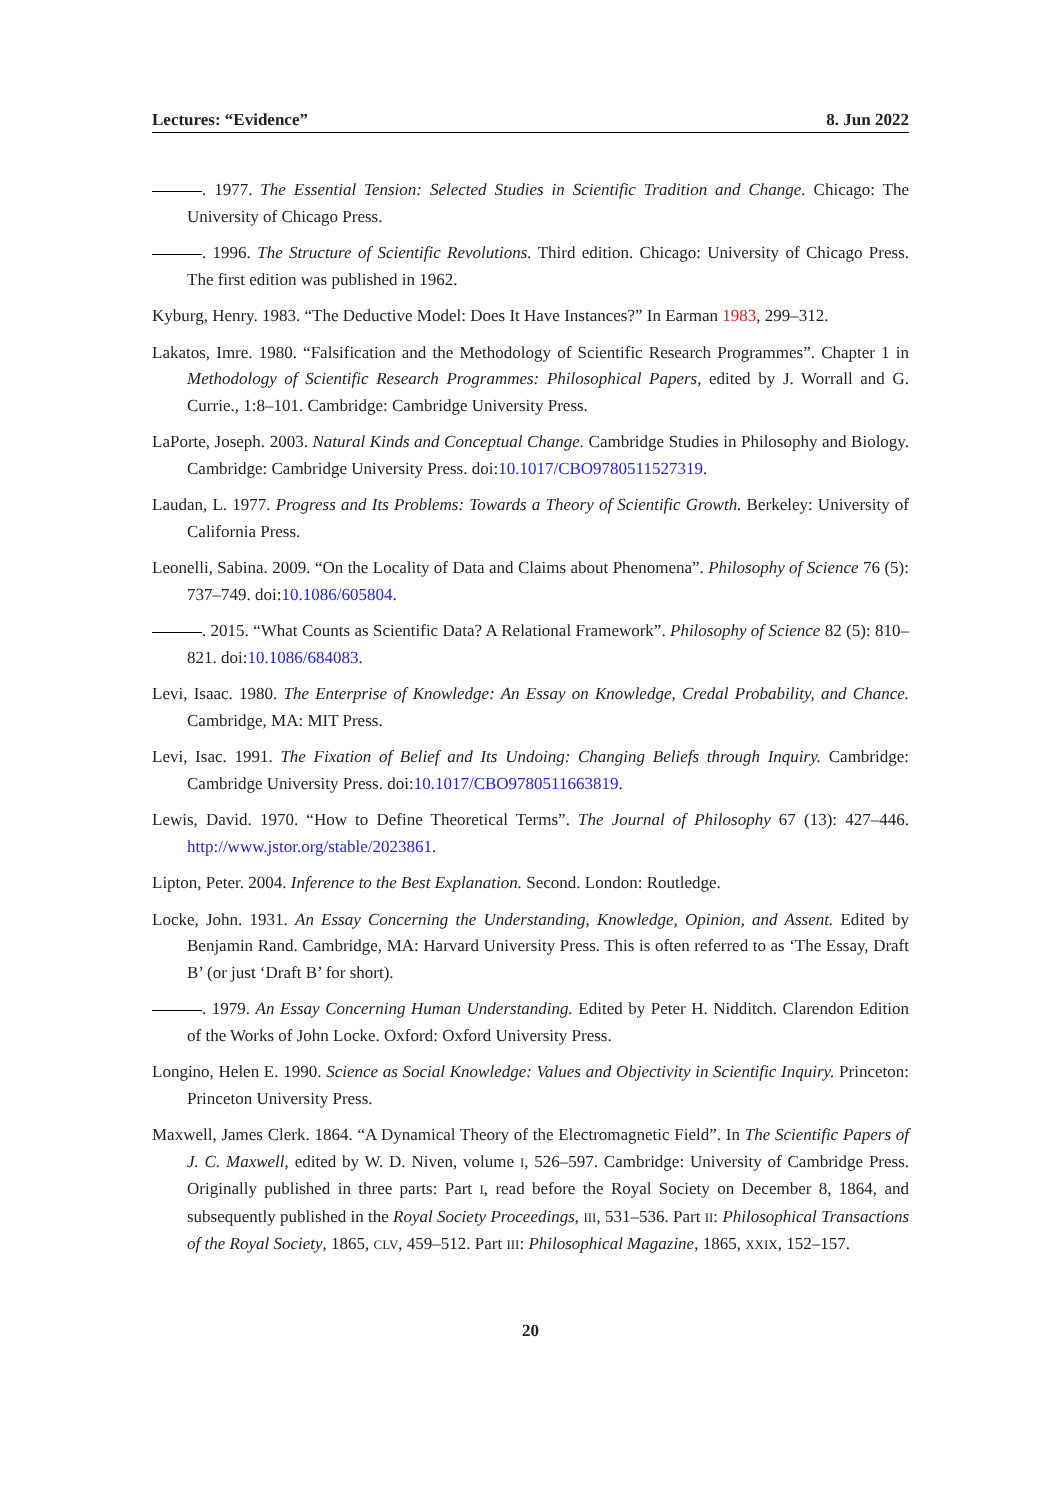Lectures: “Evidence” 8. Jun 2022
. 1977. The Essential Tension: Selected Studies in Scientific Tradition and Change. Chicago: The University of Chicago Press.
. 1996. The Structure of Scientific Revolutions. Third edition. Chicago: University of Chicago Press. The first edition was published in 1962.
Kyburg, Henry. 1983. “The Deductive Model: Does It Have Instances?” In Earman 1983, 299–312.
Lakatos, Imre. 1980. “Falsification and the Methodology of Scientific Research Programmes”. Chapter 1 in Methodology of Scientific Research Programmes: Philosophical Papers, edited by J. Worrall and G. Currie., 1:8–101. Cambridge: Cambridge University Press.
LaPorte, Joseph. 2003. Natural Kinds and Conceptual Change. Cambridge Studies in Philosophy and Biology. Cambridge: Cambridge University Press. doi:10.1017/CBO9780511527319.
Laudan, L. 1977. Progress and Its Problems: Towards a Theory of Scientific Growth. Berkeley: University of California Press.
Leonelli, Sabina. 2009. “On the Locality of Data and Claims about Phenomena”. Philosophy of Science 76 (5): 737–749. doi:10.1086/605804.
. 2015. “What Counts as Scientific Data? A Relational Framework”. Philosophy of Science 82 (5): 810–821. doi:10.1086/684083.
Levi, Isaac. 1980. The Enterprise of Knowledge: An Essay on Knowledge, Credal Probability, and Chance. Cambridge, MA: MIT Press.
Levi, Isac. 1991. The Fixation of Belief and Its Undoing: Changing Beliefs through Inquiry. Cambridge: Cambridge University Press. doi:10.1017/CBO9780511663819.
Lewis, David. 1970. “How to Define Theoretical Terms”. The Journal of Philosophy 67 (13): 427–446. http://www.jstor.org/stable/2023861.
Lipton, Peter. 2004. Inference to the Best Explanation. Second. London: Routledge.
Locke, John. 1931. An Essay Concerning the Understanding, Knowledge, Opinion, and Assent. Edited by Benjamin Rand. Cambridge, MA: Harvard University Press. This is often referred to as ‘The Essay, Draft B’ (or just ‘Draft B’ for short).
. 1979. An Essay Concerning Human Understanding. Edited by Peter H. Nidditch. Clarendon Edition of the Works of John Locke. Oxford: Oxford University Press.
Longino, Helen E. 1990. Science as Social Knowledge: Values and Objectivity in Scientific Inquiry. Princeton: Princeton University Press.
Maxwell, James Clerk. 1864. “A Dynamical Theory of the Electromagnetic Field”. In The Scientific Papers of J. C. Maxwell, edited by W. D. Niven, volume I, 526–597. Cambridge: University of Cambridge Press. Originally published in three parts: Part I, read before the Royal Society on December 8, 1864, and subsequently published in the Royal Society Proceedings, III, 531–536. Part II: Philosophical Transactions of the Royal Society, 1865, CLV, 459–512. Part III: Philosophical Magazine, 1865, XXIX, 152–157.
20